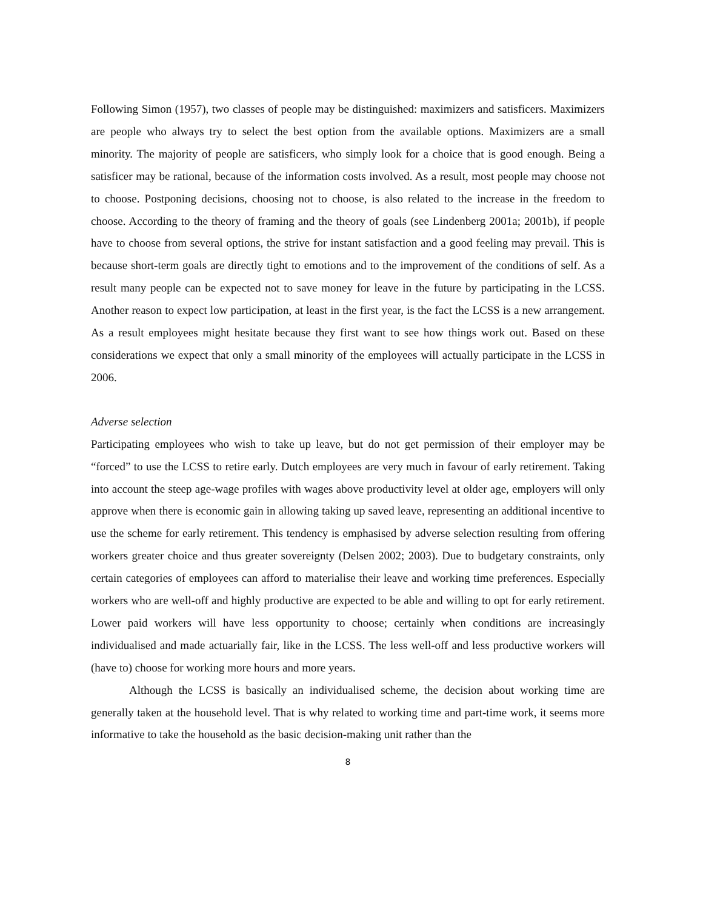Following Simon (1957), two classes of people may be distinguished: maximizers and satisficers. Maximizers are people who always try to select the best option from the available options. Maximizers are a small minority. The majority of people are satisficers, who simply look for a choice that is good enough. Being a satisficer may be rational, because of the information costs involved. As a result, most people may choose not to choose. Postponing decisions, choosing not to choose, is also related to the increase in the freedom to choose. According to the theory of framing and the theory of goals (see Lindenberg 2001a; 2001b), if people have to choose from several options, the strive for instant satisfaction and a good feeling may prevail. This is because short-term goals are directly tight to emotions and to the improvement of the conditions of self. As a result many people can be expected not to save money for leave in the future by participating in the LCSS. Another reason to expect low participation, at least in the first year, is the fact the LCSS is a new arrangement. As a result employees might hesitate because they first want to see how things work out. Based on these considerations we expect that only a small minority of the employees will actually participate in the LCSS in 2006.
Adverse selection
Participating employees who wish to take up leave, but do not get permission of their employer may be “forced” to use the LCSS to retire early. Dutch employees are very much in favour of early retirement. Taking into account the steep age-wage profiles with wages above productivity level at older age, employers will only approve when there is economic gain in allowing taking up saved leave, representing an additional incentive to use the scheme for early retirement. This tendency is emphasised by adverse selection resulting from offering workers greater choice and thus greater sovereignty (Delsen 2002; 2003). Due to budgetary constraints, only certain categories of employees can afford to materialise their leave and working time preferences. Especially workers who are well-off and highly productive are expected to be able and willing to opt for early retirement. Lower paid workers will have less opportunity to choose; certainly when conditions are increasingly individualised and made actuarially fair, like in the LCSS. The less well-off and less productive workers will (have to) choose for working more hours and more years.
Although the LCSS is basically an individualised scheme, the decision about working time are generally taken at the household level. That is why related to working time and part-time work, it seems more informative to take the household as the basic decision-making unit rather than the
8